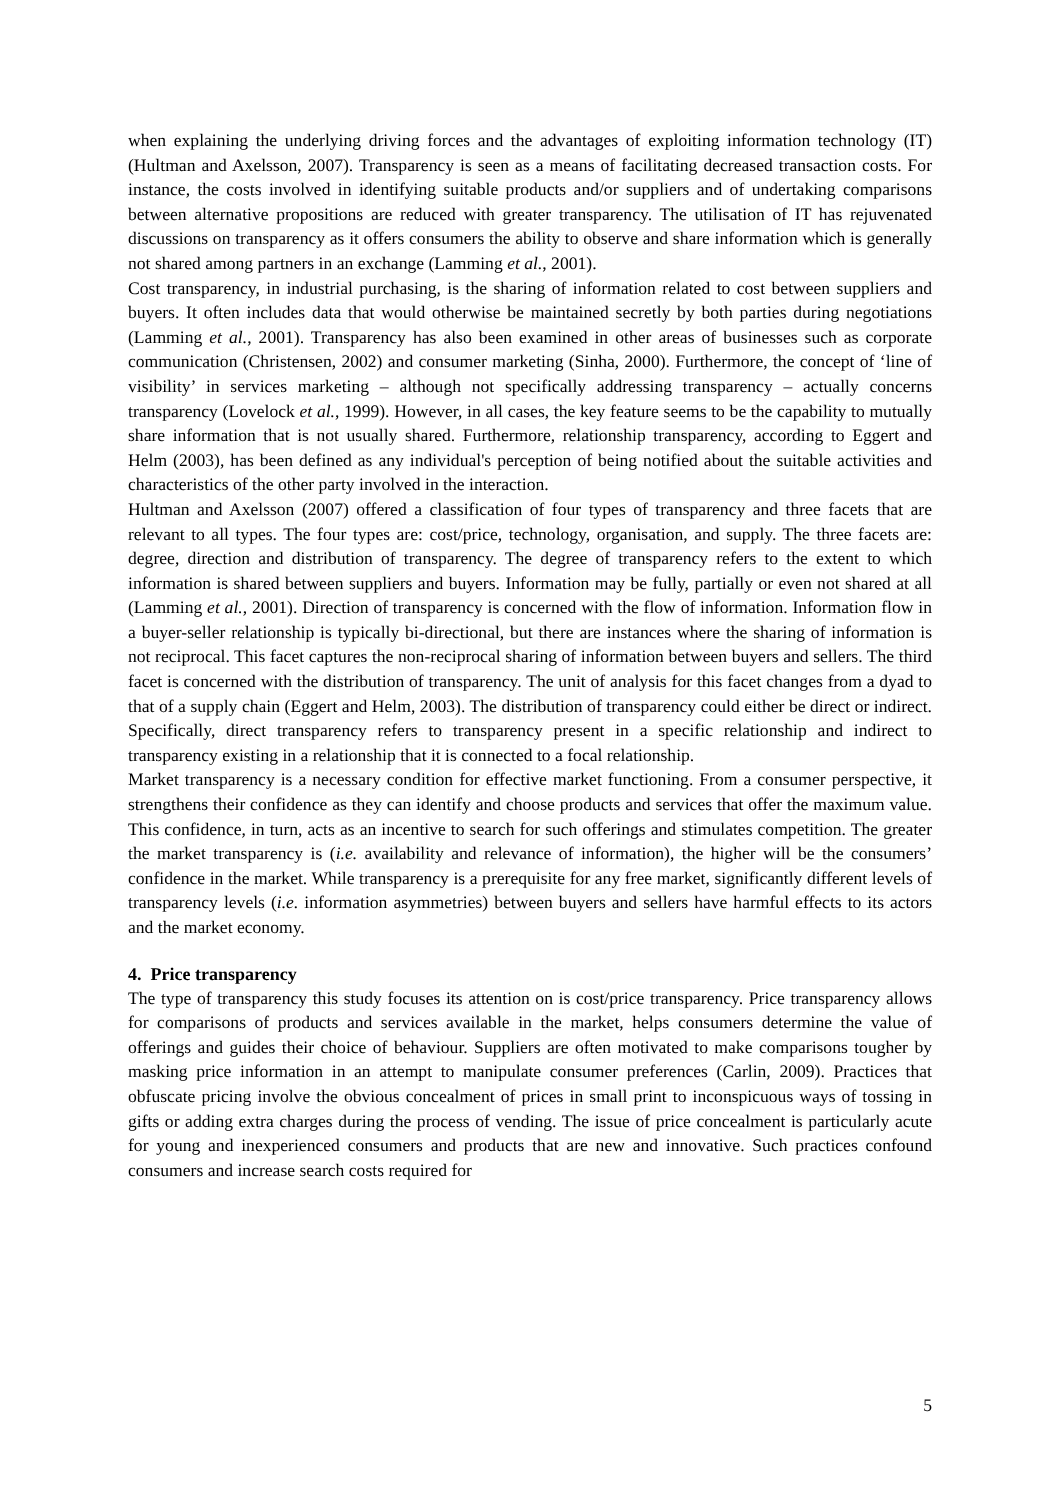when explaining the underlying driving forces and the advantages of exploiting information technology (IT) (Hultman and Axelsson, 2007). Transparency is seen as a means of facilitating decreased transaction costs. For instance, the costs involved in identifying suitable products and/or suppliers and of undertaking comparisons between alternative propositions are reduced with greater transparency. The utilisation of IT has rejuvenated discussions on transparency as it offers consumers the ability to observe and share information which is generally not shared among partners in an exchange (Lamming et al., 2001).
Cost transparency, in industrial purchasing, is the sharing of information related to cost between suppliers and buyers. It often includes data that would otherwise be maintained secretly by both parties during negotiations (Lamming et al., 2001). Transparency has also been examined in other areas of businesses such as corporate communication (Christensen, 2002) and consumer marketing (Sinha, 2000). Furthermore, the concept of ‘line of visibility’ in services marketing – although not specifically addressing transparency – actually concerns transparency (Lovelock et al., 1999). However, in all cases, the key feature seems to be the capability to mutually share information that is not usually shared. Furthermore, relationship transparency, according to Eggert and Helm (2003), has been defined as any individual's perception of being notified about the suitable activities and characteristics of the other party involved in the interaction.
Hultman and Axelsson (2007) offered a classification of four types of transparency and three facets that are relevant to all types. The four types are: cost/price, technology, organisation, and supply. The three facets are: degree, direction and distribution of transparency. The degree of transparency refers to the extent to which information is shared between suppliers and buyers. Information may be fully, partially or even not shared at all (Lamming et al., 2001). Direction of transparency is concerned with the flow of information. Information flow in a buyer-seller relationship is typically bi-directional, but there are instances where the sharing of information is not reciprocal. This facet captures the non-reciprocal sharing of information between buyers and sellers. The third facet is concerned with the distribution of transparency. The unit of analysis for this facet changes from a dyad to that of a supply chain (Eggert and Helm, 2003). The distribution of transparency could either be direct or indirect. Specifically, direct transparency refers to transparency present in a specific relationship and indirect to transparency existing in a relationship that it is connected to a focal relationship.
Market transparency is a necessary condition for effective market functioning. From a consumer perspective, it strengthens their confidence as they can identify and choose products and services that offer the maximum value. This confidence, in turn, acts as an incentive to search for such offerings and stimulates competition. The greater the market transparency is (i.e. availability and relevance of information), the higher will be the consumers’ confidence in the market. While transparency is a prerequisite for any free market, significantly different levels of transparency levels (i.e. information asymmetries) between buyers and sellers have harmful effects to its actors and the market economy.
4. Price transparency
The type of transparency this study focuses its attention on is cost/price transparency. Price transparency allows for comparisons of products and services available in the market, helps consumers determine the value of offerings and guides their choice of behaviour. Suppliers are often motivated to make comparisons tougher by masking price information in an attempt to manipulate consumer preferences (Carlin, 2009). Practices that obfuscate pricing involve the obvious concealment of prices in small print to inconspicuous ways of tossing in gifts or adding extra charges during the process of vending. The issue of price concealment is particularly acute for young and inexperienced consumers and products that are new and innovative. Such practices confound consumers and increase search costs required for
5